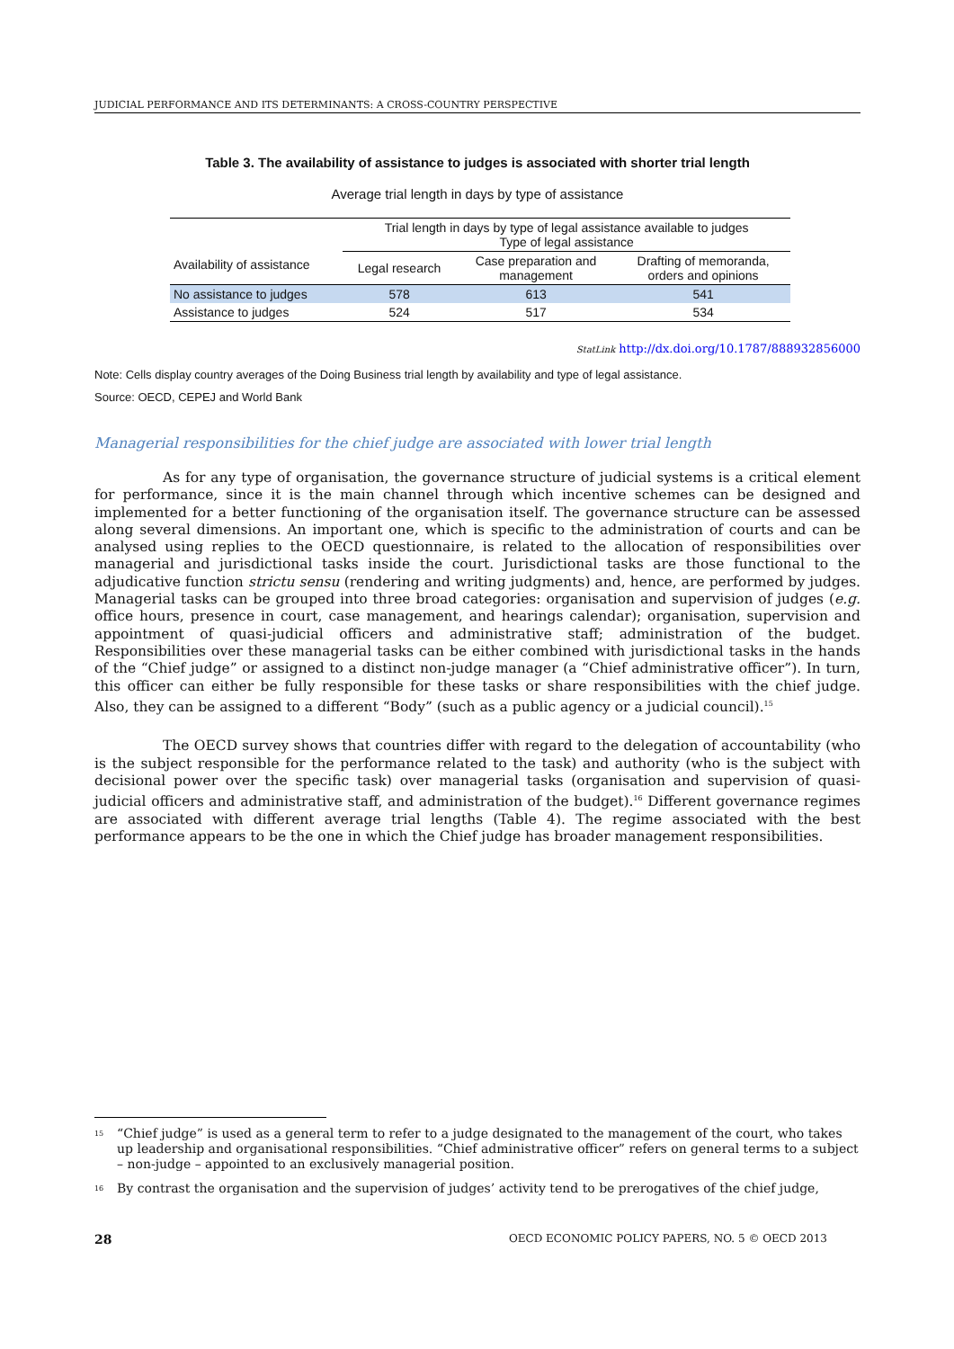JUDICIAL PERFORMANCE AND ITS DETERMINANTS: A CROSS-COUNTRY PERSPECTIVE
Table 3. The availability of assistance to judges is associated with shorter trial length
Average trial length in days by type of assistance
| Availability of assistance | Trial length in days by type of legal assistance available to judges Type of legal assistance | | |
| --- | --- | --- | --- |
| | Legal research | Case preparation and management | Drafting of memoranda, orders and opinions |
| No assistance to judges | 578 | 613 | 541 |
| Assistance to judges | 524 | 517 | 534 |
StatLink http://dx.doi.org/10.1787/888932856000
Note: Cells display country averages of the Doing Business trial length by availability and type of legal assistance.
Source: OECD, CEPEJ and World Bank
Managerial responsibilities for the chief judge are associated with lower trial length
As for any type of organisation, the governance structure of judicial systems is a critical element for performance, since it is the main channel through which incentive schemes can be designed and implemented for a better functioning of the organisation itself. The governance structure can be assessed along several dimensions. An important one, which is specific to the administration of courts and can be analysed using replies to the OECD questionnaire, is related to the allocation of responsibilities over managerial and jurisdictional tasks inside the court. Jurisdictional tasks are those functional to the adjudicative function strictu sensu (rendering and writing judgments) and, hence, are performed by judges. Managerial tasks can be grouped into three broad categories: organisation and supervision of judges (e.g. office hours, presence in court, case management, and hearings calendar); organisation, supervision and appointment of quasi-judicial officers and administrative staff; administration of the budget. Responsibilities over these managerial tasks can be either combined with jurisdictional tasks in the hands of the “Chief judge” or assigned to a distinct non-judge manager (a “Chief administrative officer”). In turn, this officer can either be fully responsible for these tasks or share responsibilities with the chief judge. Also, they can be assigned to a different “Body” (such as a public agency or a judicial council).<sup>15</sup>
The OECD survey shows that countries differ with regard to the delegation of accountability (who is the subject responsible for the performance related to the task) and authority (who is the subject with decisional power over the specific task) over managerial tasks (organisation and supervision of quasi-judicial officers and administrative staff, and administration of the budget).<sup>16</sup> Different governance regimes are associated with different average trial lengths (Table 4). The regime associated with the best performance appears to be the one in which the Chief judge has broader management responsibilities.
<sup>15</sup> “Chief judge” is used as a general term to refer to a judge designated to the management of the court, who takes up leadership and organisational responsibilities. “Chief administrative officer” refers on general terms to a subject – non-judge – appointed to an exclusively managerial position.
<sup>16</sup> By contrast the organisation and the supervision of judges’ activity tend to be prerogatives of the chief judge,
28 OECD ECONOMIC POLICY PAPERS, NO. 5 © OECD 2013